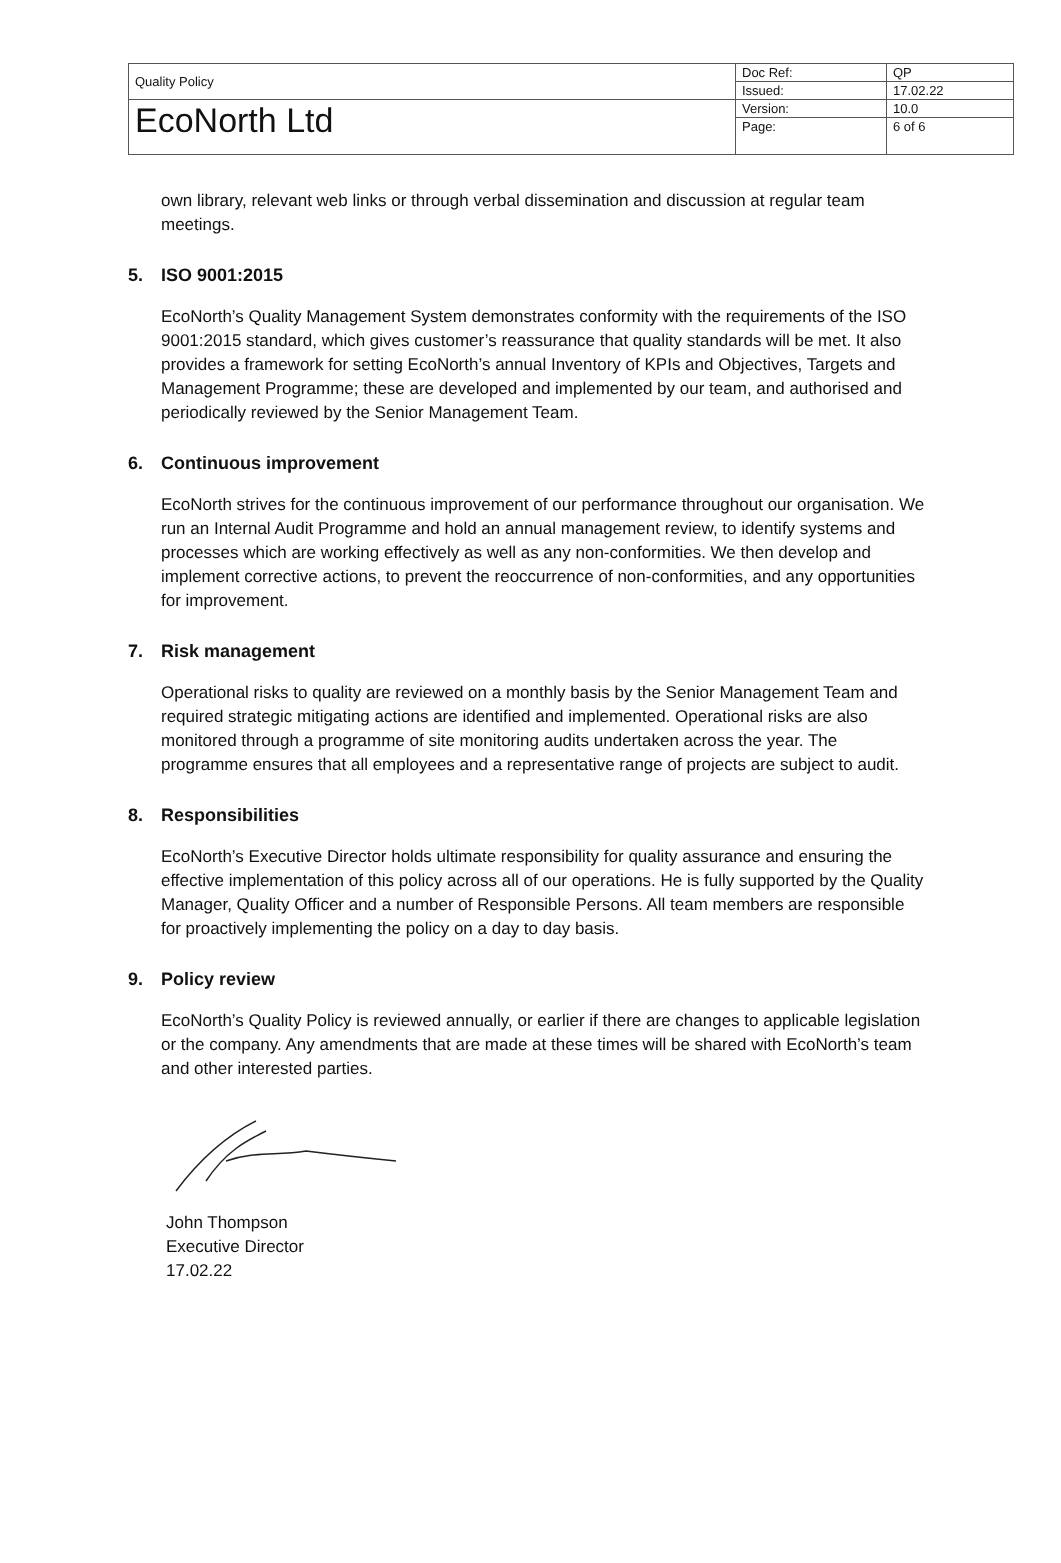| Quality Policy | Doc Ref: | QP |
| | Issued: | 17.02.22 |
| EcoNorth Ltd | Version: | 10.0 |
| | Page: | 6 of 6 |
own library, relevant web links or through verbal dissemination and discussion at regular team meetings.
5. ISO 9001:2015
EcoNorth’s Quality Management System demonstrates conformity with the requirements of the ISO 9001:2015 standard, which gives customer’s reassurance that quality standards will be met. It also provides a framework for setting EcoNorth’s annual Inventory of KPIs and Objectives, Targets and Management Programme; these are developed and implemented by our team, and authorised and periodically reviewed by the Senior Management Team.
6. Continuous improvement
EcoNorth strives for the continuous improvement of our performance throughout our organisation. We run an Internal Audit Programme and hold an annual management review, to identify systems and processes which are working effectively as well as any non-conformities. We then develop and implement corrective actions, to prevent the reoccurrence of non-conformities, and any opportunities for improvement.
7. Risk management
Operational risks to quality are reviewed on a monthly basis by the Senior Management Team and required strategic mitigating actions are identified and implemented. Operational risks are also monitored through a programme of site monitoring audits undertaken across the year. The programme ensures that all employees and a representative range of projects are subject to audit.
8. Responsibilities
EcoNorth’s Executive Director holds ultimate responsibility for quality assurance and ensuring the effective implementation of this policy across all of our operations. He is fully supported by the Quality Manager, Quality Officer and a number of Responsible Persons. All team members are responsible for proactively implementing the policy on a day to day basis.
9. Policy review
EcoNorth’s Quality Policy is reviewed annually, or earlier if there are changes to applicable legislation or the company. Any amendments that are made at these times will be shared with EcoNorth’s team and other interested parties.
John Thompson
Executive Director
17.02.22